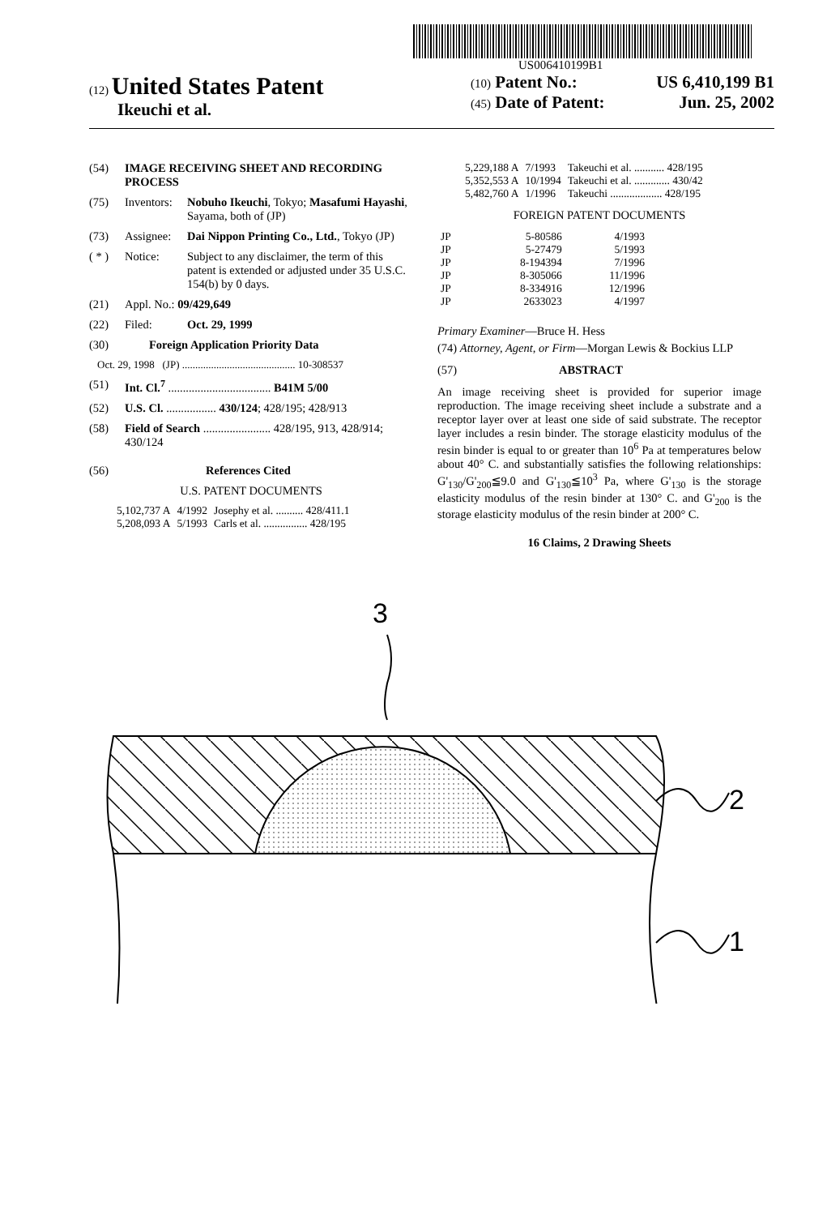US006410199B1
(12) United States Patent
Ikeuchi et al.
(10) Patent No.: US 6,410,199 B1
(45) Date of Patent: Jun. 25, 2002
(54) IMAGE RECEIVING SHEET AND RECORDING PROCESS
(75) Inventors: Nobuho Ikeuchi, Tokyo; Masafumi Hayashi, Sayama, both of (JP)
(73) Assignee: Dai Nippon Printing Co., Ltd., Tokyo (JP)
( * ) Notice: Subject to any disclaimer, the term of this patent is extended or adjusted under 35 U.S.C. 154(b) by 0 days.
(21) Appl. No.: 09/429,649
(22) Filed: Oct. 29, 1999
(30) Foreign Application Priority Data
Oct. 29, 1998 (JP) ........................................... 10-308537
(51) Int. Cl.<sup>7</sup> ................................... B41M 5/00
(52) U.S. Cl. ................. 430/124; 428/195; 428/913
(58) Field of Search ....................... 428/195, 913, 428/914; 430/124
(56) References Cited
U.S. PATENT DOCUMENTS
| 5,102,737 A | 4/1992 | Josephy et al. .......... 428/411.1 |
| 5,208,093 A | 5/1993 | Carls et al. ................ 428/195 |
| 5,229,188 A | 7/1993 | Takeuchi et al. ........... 428/195 |
| 5,352,553 A | 10/1994 | Takeuchi et al. ............. 430/42 |
| 5,482,760 A | 1/1996 | Takeuchi ................... 428/195 |
FOREIGN PATENT DOCUMENTS
| JP | 5-80586 | 4/1993 |
| JP | 5-27479 | 5/1993 |
| JP | 8-194394 | 7/1996 |
| JP | 8-305066 | 11/1996 |
| JP | 8-334916 | 12/1996 |
| JP | 2633023 | 4/1997 |
Primary Examiner—Bruce H. Hess
(74) Attorney, Agent, or Firm—Morgan Lewis & Bockius LLP
(57) ABSTRACT
An image receiving sheet is provided for superior image reproduction. The image receiving sheet include a substrate and a receptor layer over at least one side of said substrate. The receptor layer includes a resin binder. The storage elasticity modulus of the resin binder is equal to or greater than 10<sup>6</sup> Pa at temperatures below about 40° C. and substantially satisfies the following relationships: G'<sub>130</sub>/G'<sub>200</sub>≦9.0 and G'<sub>130</sub>≦10<sup>3</sup> Pa, where G'<sub>130</sub> is the storage elasticity modulus of the resin binder at 130° C. and G'<sub>200</sub> is the storage elasticity modulus of the resin binder at 200° C.
16 Claims, 2 Drawing Sheets
3
2
1